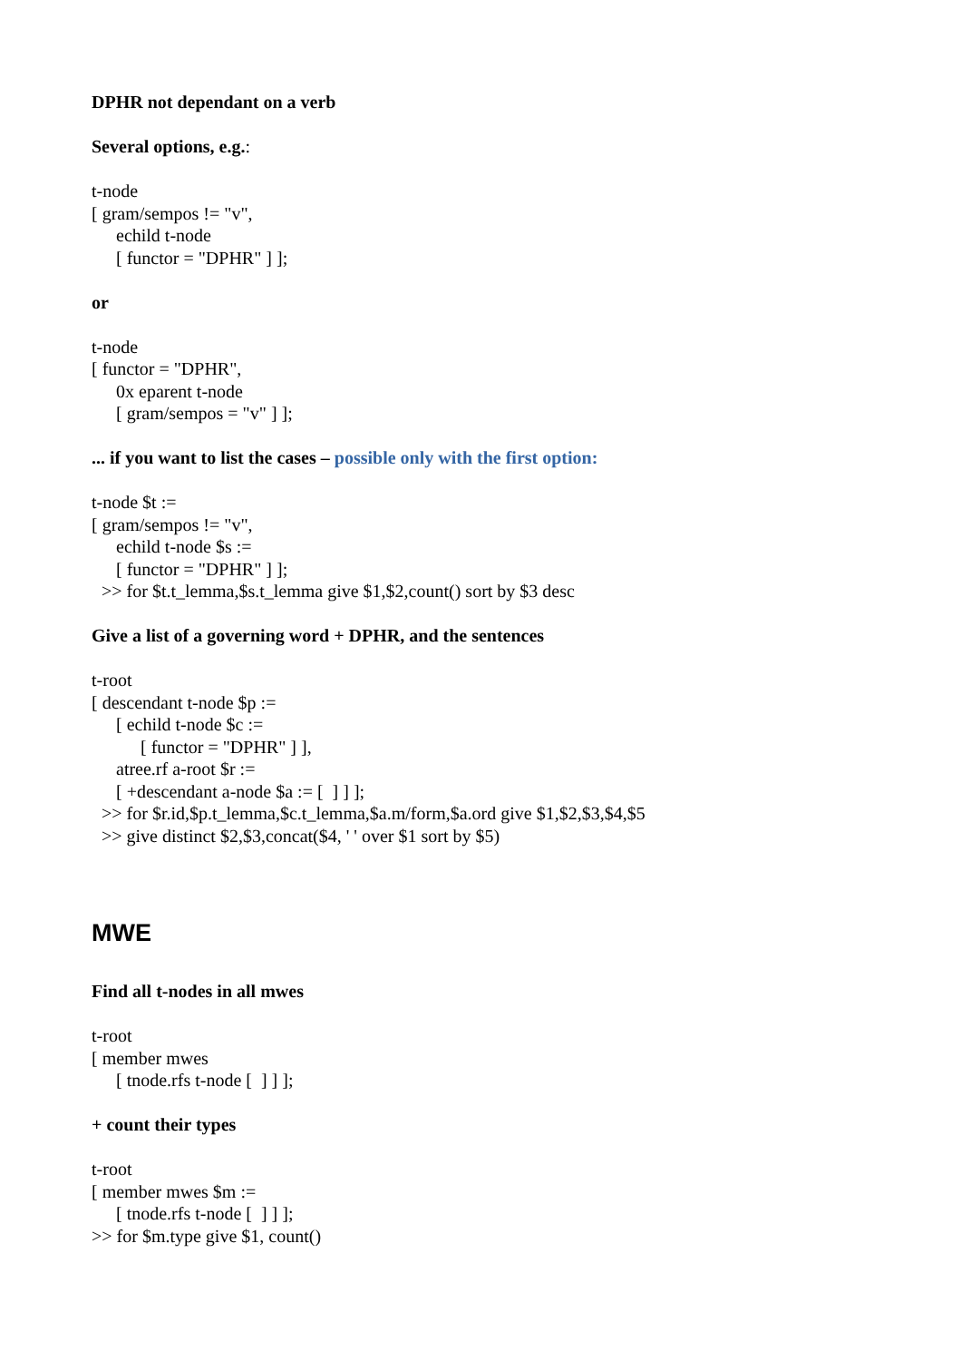DPHR not dependant on a verb
Several options, e.g.:
t-node
[ gram/sempos != "v",
echild t-node
[ functor = "DPHR" ] ];
or
t-node
[ functor = "DPHR",
0x eparent t-node
[ gram/sempos = "v" ] ];
... if you want to list the cases – possible only with the first option:
t-node $t :=
[ gram/sempos != "v",
echild t-node $s :=
[ functor = "DPHR" ] ];
>> for $t.t_lemma,$s.t_lemma give $1,$2,count() sort by $3 desc
Give a list of a governing word + DPHR, and the sentences
t-root
[ descendant t-node $p :=
[ echild t-node $c :=
[ functor = "DPHR" ] ],
atree.rf a-root $r :=
[ +descendant a-node $a := [ ] ] ];
>> for $r.id,$p.t_lemma,$c.t_lemma,$a.m/form,$a.ord give $1,$2,$3,$4,$5
>> give distinct $2,$3,concat($4, ' ' over $1 sort by $5)
MWE
Find all t-nodes in all mwes
t-root
[ member mwes
[ tnode.rfs t-node [ ] ] ];
+ count their types
t-root
[ member mwes $m :=
[ tnode.rfs t-node [ ] ] ];
>> for $m.type give $1, count()